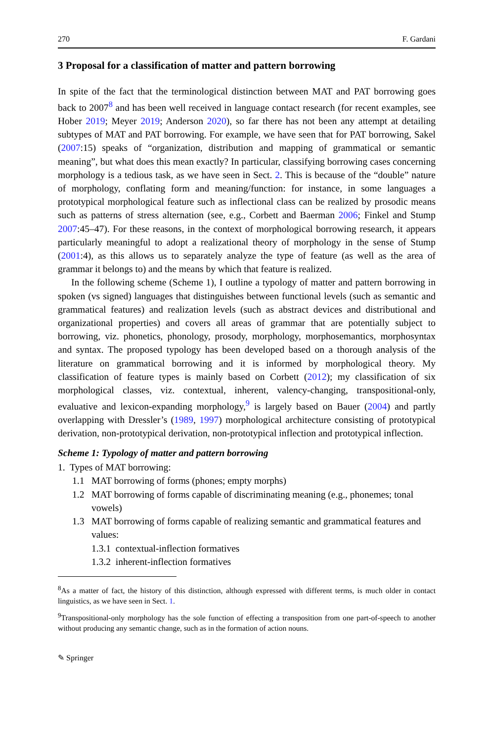270 F. Gardani
3 Proposal for a classification of matter and pattern borrowing
In spite of the fact that the terminological distinction between MAT and PAT borrowing goes back to 2007<sup>8</sup> and has been well received in language contact research (for recent examples, see Hober 2019; Meyer 2019; Anderson 2020), so far there has not been any attempt at detailing subtypes of MAT and PAT borrowing. For example, we have seen that for PAT borrowing, Sakel (2007:15) speaks of “organization, distribution and mapping of grammatical or semantic meaning”, but what does this mean exactly? In particular, classifying borrowing cases concerning morphology is a tedious task, as we have seen in Sect. 2. This is because of the “double” nature of morphology, conflating form and meaning/function: for instance, in some languages a prototypical morphological feature such as inflectional class can be realized by prosodic means such as patterns of stress alternation (see, e.g., Corbett and Baerman 2006; Finkel and Stump 2007:45–47). For these reasons, in the context of morphological borrowing research, it appears particularly meaningful to adopt a realizational theory of morphology in the sense of Stump (2001:4), as this allows us to separately analyze the type of feature (as well as the area of grammar it belongs to) and the means by which that feature is realized.
In the following scheme (Scheme 1), I outline a typology of matter and pattern borrowing in spoken (vs signed) languages that distinguishes between functional levels (such as semantic and grammatical features) and realization levels (such as abstract devices and distributional and organizational properties) and covers all areas of grammar that are potentially subject to borrowing, viz. phonetics, phonology, prosody, morphology, morphosemantics, morphosyntax and syntax. The proposed typology has been developed based on a thorough analysis of the literature on grammatical borrowing and it is informed by morphological theory. My classification of feature types is mainly based on Corbett (2012); my classification of six morphological classes, viz. contextual, inherent, valency-changing, transpositional-only, evaluative and lexicon-expanding morphology,<sup>9</sup> is largely based on Bauer (2004) and partly overlapping with Dressler’s (1989, 1997) morphological architecture consisting of prototypical derivation, non-prototypical derivation, non-prototypical inflection and prototypical inflection.
Scheme 1: Typology of matter and pattern borrowing
1. Types of MAT borrowing:
1.1 MAT borrowing of forms (phones; empty morphs)
1.2 MAT borrowing of forms capable of discriminating meaning (e.g., phonemes; tonal vowels)
1.3 MAT borrowing of forms capable of realizing semantic and grammatical features and values:
1.3.1 contextual-inflection formatives
1.3.2 inherent-inflection formatives
<sup>8</sup> As a matter of fact, the history of this distinction, although expressed with different terms, is much older in contact linguistics, as we have seen in Sect. 1.
<sup>9</sup> Transpositional-only morphology has the sole function of effecting a transposition from one part-of-speech to another without producing any semantic change, such as in the formation of action nouns.
✎ Springer